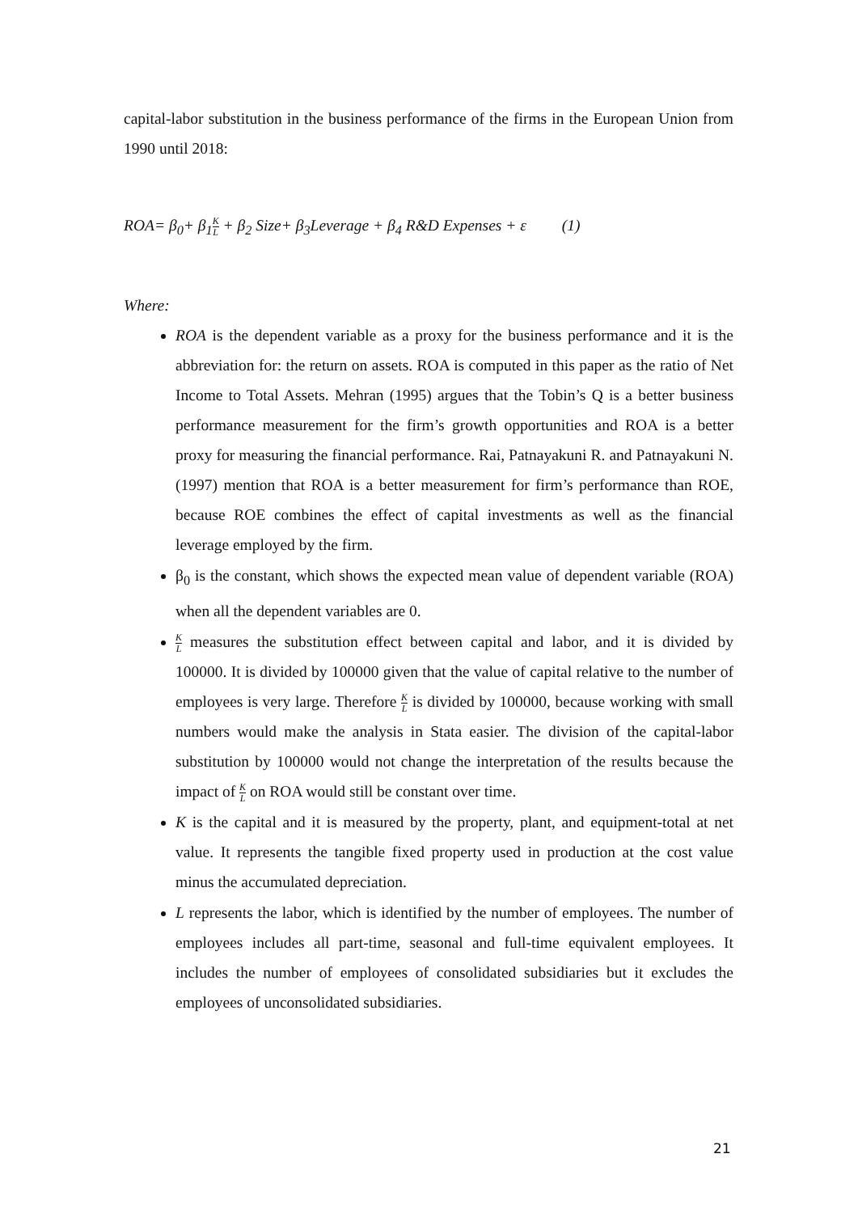capital-labor substitution in the business performance of the firms in the European Union from 1990 until 2018:
ROA= β<sub>0</sub>+ β<sub>1</sub>K L + β<sub>2</sub> Size+ β<sub>3</sub>Leverage + β<sub>4</sub> R&D Expenses + ε (1)
Where:
ROA is the dependent variable as a proxy for the business performance and it is the abbreviation for: the return on assets. ROA is computed in this paper as the ratio of Net Income to Total Assets. Mehran (1995) argues that the Tobin’s Q is a better business performance measurement for the firm’s growth opportunities and ROA is a better proxy for measuring the financial performance. Rai, Patnayakuni R. and Patnayakuni N. (1997) mention that ROA is a better measurement for firm’s performance than ROE, because ROE combines the effect of capital investments as well as the financial leverage employed by the firm.
β<sub>0</sub> is the constant, which shows the expected mean value of dependent variable (ROA) when all the dependent variables are 0.
K L measures the substitution effect between capital and labor, and it is divided by 100000. It is divided by 100000 given that the value of capital relative to the number of employees is very large. Therefore K L is divided by 100000, because working with small numbers would make the analysis in Stata easier. The division of the capital-labor substitution by 100000 would not change the interpretation of the results because the impact of K L on ROA would still be constant over time.
K is the capital and it is measured by the property, plant, and equipment-total at net value. It represents the tangible fixed property used in production at the cost value minus the accumulated depreciation.
L represents the labor, which is identified by the number of employees. The number of employees includes all part-time, seasonal and full-time equivalent employees. It includes the number of employees of consolidated subsidiaries but it excludes the employees of unconsolidated subsidiaries.
21